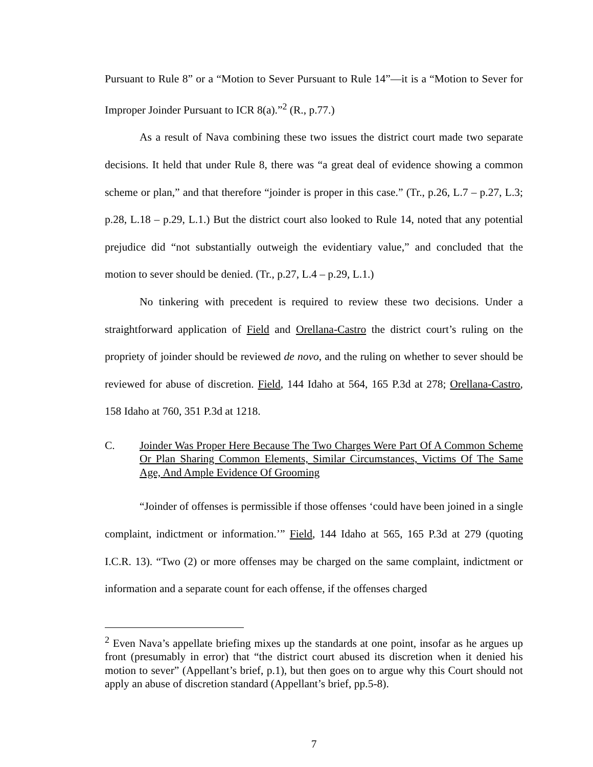Pursuant to Rule 8” or a “Motion to Sever Pursuant to Rule 14”—it is a “Motion to Sever for Improper Joinder Pursuant to ICR 8(a).”<sup>2</sup> (R., p.77.)
As a result of Nava combining these two issues the district court made two separate decisions. It held that under Rule 8, there was “a great deal of evidence showing a common scheme or plan,” and that therefore “joinder is proper in this case.” (Tr., p.26, L.7 – p.27, L.3; p.28, L.18 – p.29, L.1.) But the district court also looked to Rule 14, noted that any potential prejudice did “not substantially outweigh the evidentiary value,” and concluded that the motion to sever should be denied. (Tr., p.27, L.4 – p.29, L.1.)
No tinkering with precedent is required to review these two decisions. Under a straightforward application of Field and Orellana-Castro the district court’s ruling on the propriety of joinder should be reviewed de novo, and the ruling on whether to sever should be reviewed for abuse of discretion. Field, 144 Idaho at 564, 165 P.3d at 278; Orellana-Castro, 158 Idaho at 760, 351 P.3d at 1218.
C. Joinder Was Proper Here Because The Two Charges Were Part Of A Common Scheme Or Plan Sharing Common Elements, Similar Circumstances, Victims Of The Same Age, And Ample Evidence Of Grooming
“Joinder of offenses is permissible if those offenses ‘could have been joined in a single complaint, indictment or information.’” Field, 144 Idaho at 565, 165 P.3d at 279 (quoting I.C.R. 13). “Two (2) or more offenses may be charged on the same complaint, indictment or information and a separate count for each offense, if the offenses charged
<sup>2</sup> Even Nava’s appellate briefing mixes up the standards at one point, insofar as he argues up front (presumably in error) that “the district court abused its discretion when it denied his motion to sever” (Appellant’s brief, p.1), but then goes on to argue why this Court should not apply an abuse of discretion standard (Appellant’s brief, pp.5-8).
7